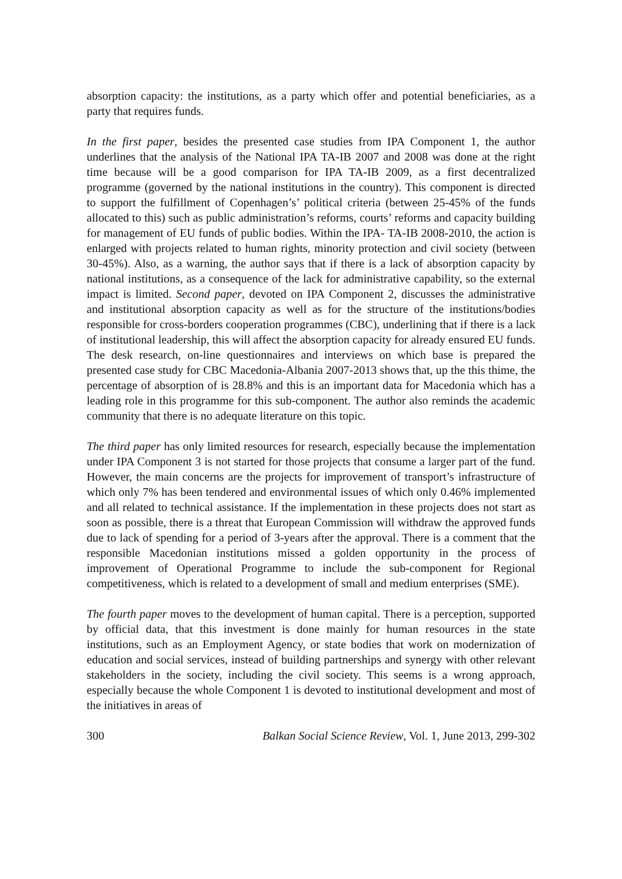absorption capacity: the institutions, as a party which offer and potential beneficiaries, as a party that requires funds.
In the first paper, besides the presented case studies from IPA Component 1, the author underlines that the analysis of the National IPA TA-IB 2007 and 2008 was done at the right time because will be a good comparison for IPA TA-IB 2009, as a first decentralized programme (governed by the national institutions in the country). This component is directed to support the fulfillment of Copenhagen’s’ political criteria (between 25-45% of the funds allocated to this) such as public administration’s reforms, courts’ reforms and capacity building for management of EU funds of public bodies. Within the IPA- TA-IB 2008-2010, the action is enlarged with projects related to human rights, minority protection and civil society (between 30-45%). Also, as a warning, the author says that if there is a lack of absorption capacity by national institutions, as a consequence of the lack for administrative capability, so the external impact is limited. Second paper, devoted on IPA Component 2, discusses the administrative and institutional absorption capacity as well as for the structure of the institutions/bodies responsible for cross-borders cooperation programmes (CBC), underlining that if there is a lack of institutional leadership, this will affect the absorption capacity for already ensured EU funds. The desk research, on-line questionnaires and interviews on which base is prepared the presented case study for CBC Macedonia-Albania 2007-2013 shows that, up the this thime, the percentage of absorption of is 28.8% and this is an important data for Macedonia which has a leading role in this programme for this sub-component. The author also reminds the academic community that there is no adequate literature on this topic.
The third paper has only limited resources for research, especially because the implementation under IPA Component 3 is not started for those projects that consume a larger part of the fund. However, the main concerns are the projects for improvement of transport’s infrastructure of which only 7% has been tendered and environmental issues of which only 0.46% implemented and all related to technical assistance. If the implementation in these projects does not start as soon as possible, there is a threat that European Commission will withdraw the approved funds due to lack of spending for a period of 3-years after the approval. There is a comment that the responsible Macedonian institutions missed a golden opportunity in the process of improvement of Operational Programme to include the sub-component for Regional competitiveness, which is related to a development of small and medium enterprises (SME).
The fourth paper moves to the development of human capital. There is a perception, supported by official data, that this investment is done mainly for human resources in the state institutions, such as an Employment Agency, or state bodies that work on modernization of education and social services, instead of building partnerships and synergy with other relevant stakeholders in the society, including the civil society. This seems is a wrong approach, especially because the whole Component 1 is devoted to institutional development and most of the initiatives in areas of
300 Balkan Social Science Review, Vol. 1, June 2013, 299-302